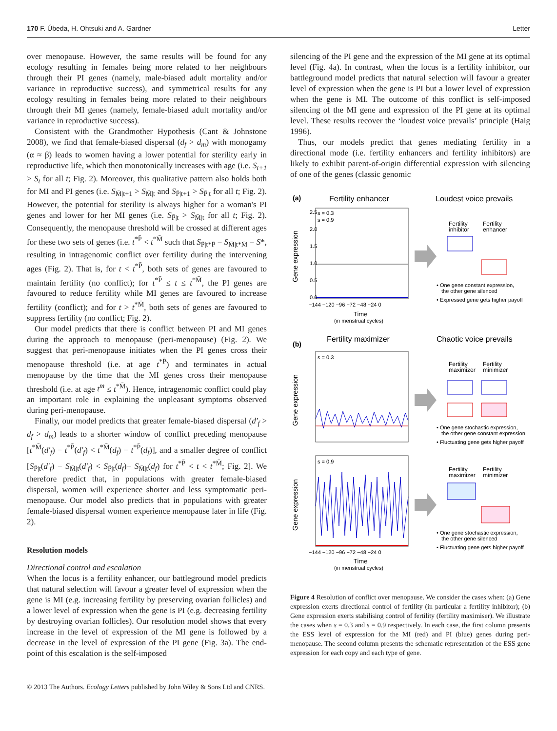170 F. Úbeda, H. Ohtsuki and A. Gardner Letter
over menopause. However, the same results will be found for any ecology resulting in females being more related to her neighbours through their PI genes (namely, male-biased adult mortality and/or variance in reproductive success), and symmetrical results for any ecology resulting in females being more related to their neighbours through their MI genes (namely, female-biased adult mortality and/or variance in reproductive success).
Consistent with the Grandmother Hypothesis (Cant & Johnstone 2008), we find that female-biased dispersal (d<sub>f</sub> > d<sub>m</sub>) with monogamy (α ≈ β) leads to women having a lower potential for sterility early in reproductive life, which then monotonically increases with age (i.e. S<sub>t+1</sub> > S<sub>t</sub> for all t; Fig. 2). Moreover, this qualitative pattern also holds both for MI and PI genes (i.e. S<sub>M̄|t+1</sub> > S<sub>M̄|t</sub> and S<sub>P̄|t+1</sub> > S<sub>P̄|t</sub> for all t; Fig. 2). However, the potential for sterility is always higher for a woman's PI genes and lower for her MI genes (i.e. S<sub>P̄|t</sub> > S<sub>M̄|t</sub> for all t; Fig. 2). Consequently, the menopause threshold will be crossed at different ages for these two sets of genes (i.e. t<sup>*P̄</sup> < t<sup>*M̄</sup> such that S<sub>P̄|t*P̄</sub> = S<sub>M̄|t*M̄</sub> = S*, resulting in intragenomic conflict over fertility during the intervening ages (Fig. 2). That is, for t < t<sup>*P̄</sup>, both sets of genes are favoured to maintain fertility (no conflict); for t<sup>*P̄</sup> ≤ t ≤ t<sup>*M̄</sup>, the PI genes are favoured to reduce fertility while MI genes are favoured to increase fertility (conflict); and for t > t<sup>*M̄</sup>, both sets of genes are favoured to suppress fertility (no conflict; Fig. 2).
Our model predicts that there is conflict between PI and MI genes during the approach to menopause (peri-menopause) (Fig. 2). We suggest that peri-menopause initiates when the PI genes cross their menopause threshold (i.e. at age t<sup>*P̄</sup>) and terminates in actual menopause by the time that the MI genes cross their menopause threshold (i.e. at age t<sup>m</sup> ≤ t<sup>*M̄</sup>). Hence, intragenomic conflict could play an important role in explaining the unpleasant symptoms observed during peri-menopause.
Finally, our model predicts that greater female-biased dispersal (d′<sub>f</sub> > d<sub>f</sub> > d<sub>m</sub>) leads to a shorter window of conflict preceding menopause [t<sup>*M̄</sup>(d′<sub>f</sub>) − t<sup>*P̄</sup>(d′<sub>f</sub>) < t<sup>*M̄</sup>(d<sub>f</sub>) − t<sup>*P̄</sup>(d<sub>f</sub>)], and a smaller degree of conflict [S<sub>P̄|t</sub>(d′<sub>f</sub>) − S<sub>M̄|t</sub>(d′<sub>f</sub>) < S<sub>P̄|t</sub>(d<sub>f</sub>)− S<sub>M̄|t</sub>(d<sub>f</sub>) for t<sup>*P̄</sup> < t < t<sup>*M̄</sup>; Fig. 2]. We therefore predict that, in populations with greater female-biased dispersal, women will experience shorter and less symptomatic peri-menopause. Our model also predicts that in populations with greater female-biased dispersal women experience menopause later in life (Fig. 2).
Resolution models
Directional control and escalation
When the locus is a fertility enhancer, our battleground model predicts that natural selection will favour a greater level of expression when the gene is MI (e.g. increasing fertility by preserving ovarian follicles) and a lower level of expression when the gene is PI (e.g. decreasing fertility by destroying ovarian follicles). Our resolution model shows that every increase in the level of expression of the MI gene is followed by a decrease in the level of expression of the PI gene (Fig. 3a). The end-point of this escalation is the self-imposed
silencing of the PI gene and the expression of the MI gene at its optimal level (Fig. 4a). In contrast, when the locus is a fertility inhibitor, our battleground model predicts that natural selection will favour a greater level of expression when the gene is PI but a lower level of expression when the gene is MI. The outcome of this conflict is self-imposed silencing of the MI gene and expression of the PI gene at its optimal level. These results recover the ‘loudest voice prevails’ principle (Haig 1996).
Thus, our models predict that genes mediating fertility in a directional mode (i.e. fertility enhancers and fertility inhibitors) are likely to exhibit parent-of-origin differential expression with silencing of one of the genes (classic genomic
(a)
Fertility enhancer
Loudest voice prevails
s = 0.3
s = 0.9
Gene expression
0.0
0.5
1.0
1.5
2.0
2.5
−144 −120 −96 −72 −48 −24 0
Time
(in menstrual cycles)
Fertility
inhibitor
Fertility
enhancer
• One gene constant expression,
the other gene silenced
• Expressed gene gets higher payoff
(b)
Fertility maximizer
Chaotic voice prevails
s = 0.3
Gene expression
Fertility
maximizer
Fertility
minimizer
• One gene stochastic expression,
the other gene constant expression
• Fluctuating gene gets higher payoff
s = 0.9
Gene expression
−144 −120 −96 −72 −48 −24 0
Time
(in menstrual cycles)
Fertility
maximizer
Fertility
minimizer
• One gene stochastic expression,
the other gene silenced
• Fluctuating gene gets higher payoff
Figure 4 Resolution of conflict over menopause. We consider the cases when: (a) Gene expression exerts directional control of fertility (in particular a fertility inhibitor); (b) Gene expression exerts stabilising control of fertility (fertility maximiser). We illustrate the cases when s = 0.3 and s = 0.9 respectively. In each case, the first column presents the ESS level of expression for the MI (red) and PI (blue) genes during peri-menopause. The second column presents the schematic representation of the ESS gene expression for each copy and each type of gene.
© 2013 The Authors. Ecology Letters published by John Wiley & Sons Ltd and CNRS.